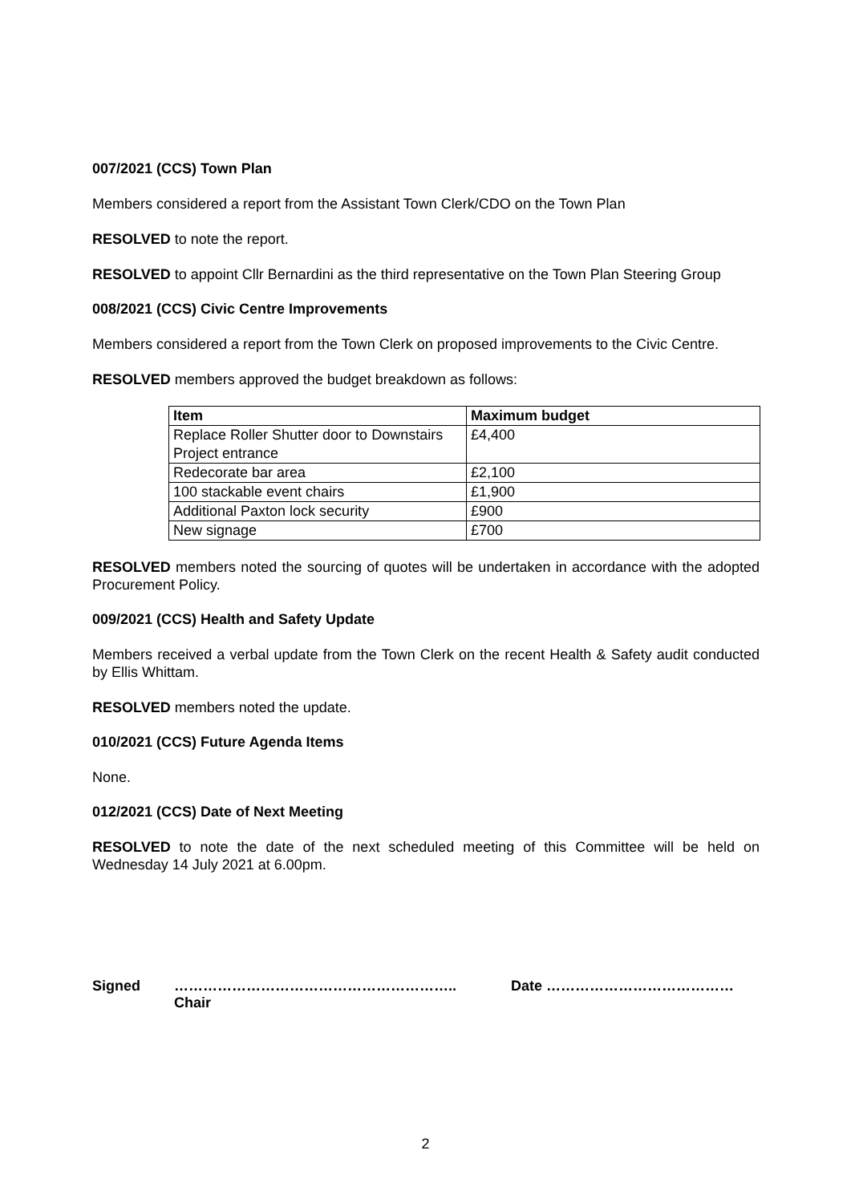007/2021 (CCS) Town Plan
Members considered a report from the Assistant Town Clerk/CDO on the Town Plan
RESOLVED to note the report.
RESOLVED to appoint Cllr Bernardini as the third representative on the Town Plan Steering Group
008/2021 (CCS) Civic Centre Improvements
Members considered a report from the Town Clerk on proposed improvements to the Civic Centre.
RESOLVED members approved the budget breakdown as follows:
| Item | Maximum budget |
| --- | --- |
| Replace Roller Shutter door to Downstairs Project entrance | £4,400 |
| Redecorate bar area | £2,100 |
| 100 stackable event chairs | £1,900 |
| Additional Paxton lock security | £900 |
| New signage | £700 |
RESOLVED members noted the sourcing of quotes will be undertaken in accordance with the adopted Procurement Policy.
009/2021 (CCS) Health and Safety Update
Members received a verbal update from the Town Clerk on the recent Health & Safety audit conducted by Ellis Whittam.
RESOLVED members noted the update.
010/2021 (CCS) Future Agenda Items
None.
012/2021 (CCS) Date of Next Meeting
RESOLVED to note the date of the next scheduled meeting of this Committee will be held on Wednesday 14 July 2021 at 6.00pm.
Signed …………………………………………………..
Chair
Date …………………………………
2